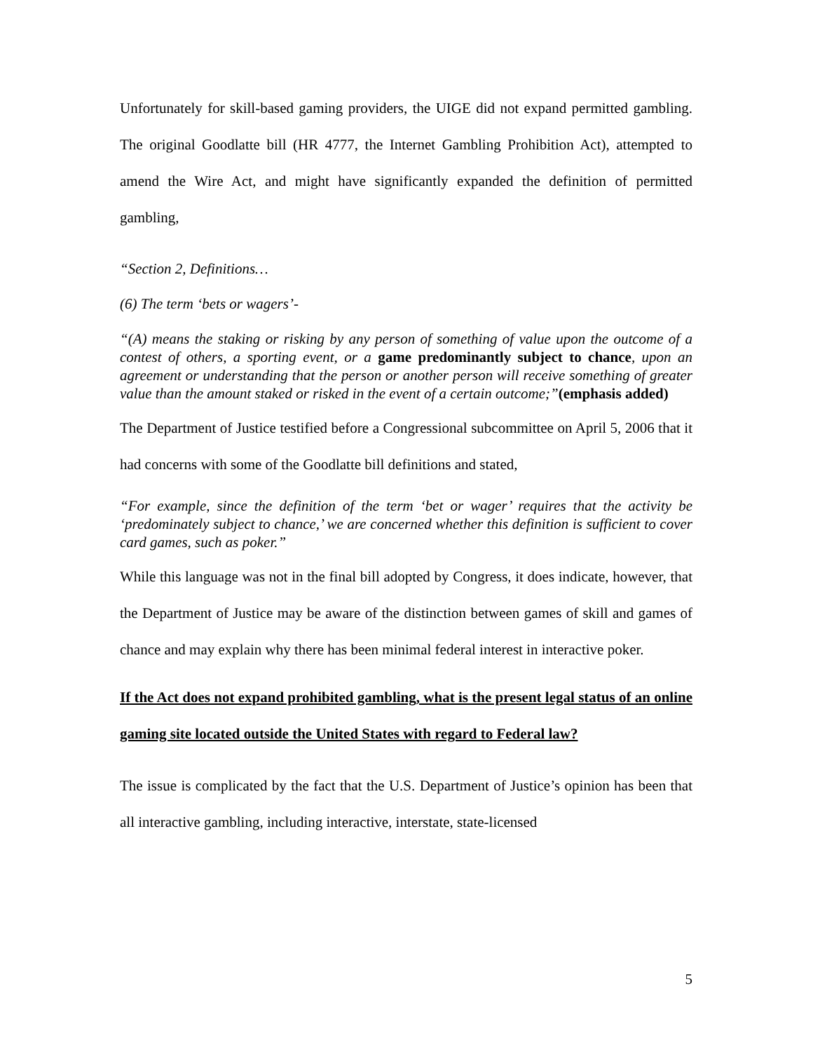Unfortunately for skill-based gaming providers, the UIGE did not expand permitted gambling. The original Goodlatte bill (HR 4777, the Internet Gambling Prohibition Act), attempted to amend the Wire Act, and might have significantly expanded the definition of permitted gambling,
“Section 2, Definitions…
(6) The term ‘bets or wagers’-
“(A) means the staking or risking by any person of something of value upon the outcome of a contest of others, a sporting event, or a game predominantly subject to chance, upon an agreement or understanding that the person or another person will receive something of greater value than the amount staked or risked in the event of a certain outcome;”(emphasis added)
The Department of Justice testified before a Congressional subcommittee on April 5, 2006 that it had concerns with some of the Goodlatte bill definitions and stated,
“For example, since the definition of the term ‘bet or wager’ requires that the activity be ‘predominately subject to chance,’ we are concerned whether this definition is sufficient to cover card games, such as poker.”
While this language was not in the final bill adopted by Congress, it does indicate, however, that the Department of Justice may be aware of the distinction between games of skill and games of chance and may explain why there has been minimal federal interest in interactive poker.
If the Act does not expand prohibited gambling, what is the present legal status of an online gaming site located outside the United States with regard to Federal law?
The issue is complicated by the fact that the U.S. Department of Justice’s opinion has been that all interactive gambling, including interactive, interstate, state-licensed
5